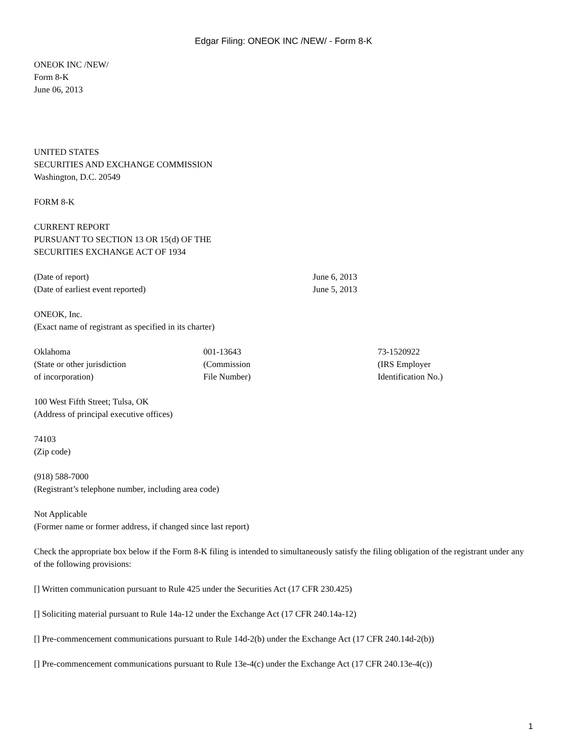Edgar Filing: ONEOK INC /NEW/ - Form 8-K
ONEOK INC /NEW/
Form 8-K
June 06, 2013
UNITED STATES
SECURITIES AND EXCHANGE COMMISSION
Washington, D.C. 20549
FORM 8-K
CURRENT REPORT
PURSUANT TO SECTION 13 OR 15(d) OF THE
SECURITIES EXCHANGE ACT OF 1934
| (Date of report) | June 6, 2013 |
| (Date of earliest event reported) | June 5, 2013 |
ONEOK, Inc.
(Exact name of registrant as specified in its charter)
| Oklahoma (State or other jurisdiction of incorporation) | 001-13643 (Commission File Number) | 73-1520922 (IRS Employer Identification No.) |
100 West Fifth Street; Tulsa, OK
(Address of principal executive offices)
74103
(Zip code)
(918) 588-7000
(Registrant’s telephone number, including area code)
Not Applicable
(Former name or former address, if changed since last report)
Check the appropriate box below if the Form 8-K filing is intended to simultaneously satisfy the filing obligation of the registrant under any of the following provisions:
[] Written communication pursuant to Rule 425 under the Securities Act (17 CFR 230.425)
[] Soliciting material pursuant to Rule 14a-12 under the Exchange Act (17 CFR 240.14a-12)
[] Pre-commencement communications pursuant to Rule 14d-2(b) under the Exchange Act (17 CFR 240.14d-2(b))
[] Pre-commencement communications pursuant to Rule 13e-4(c) under the Exchange Act (17 CFR 240.13e-4(c))
1